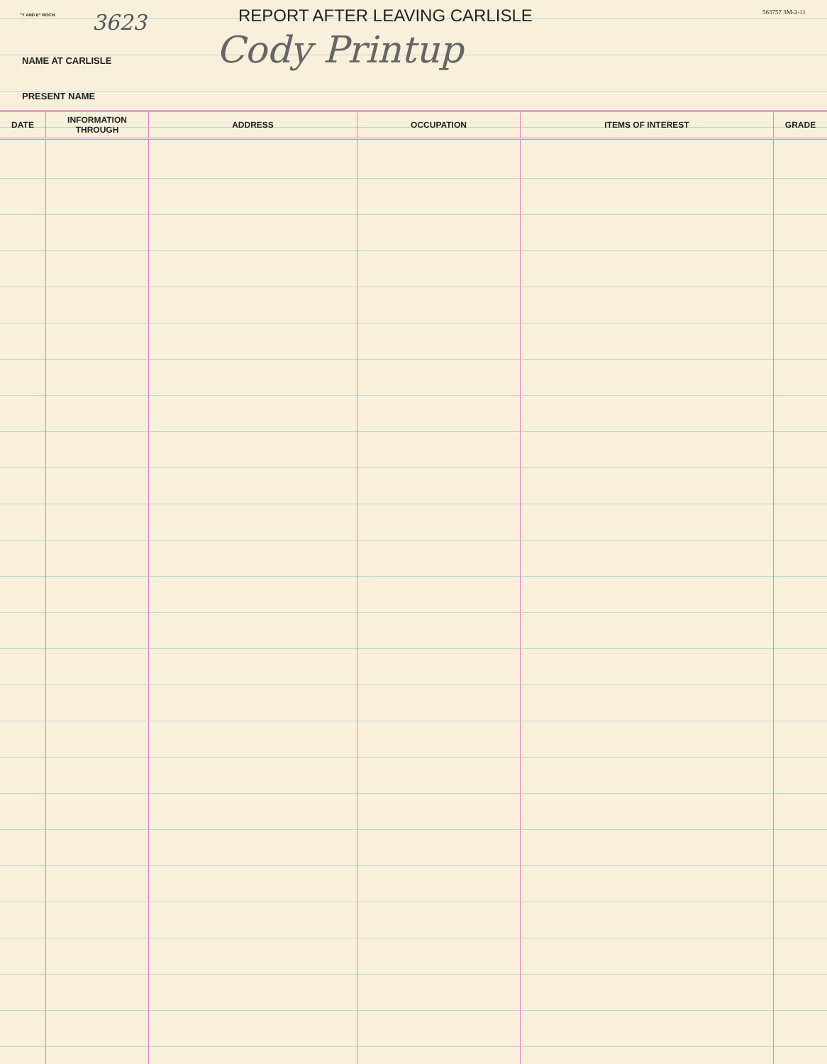"Y AND E" ROCH. 3623 REPORT AFTER LEAVING CARLISLE 563757 3M-2-11
NAME AT CARLISLE Cody Printup
PRESENT NAME
| DATE | INFORMATION THROUGH | ADDRESS | OCCUPATION | ITEMS OF INTEREST | GRADE |
| --- | --- | --- | --- | --- | --- |